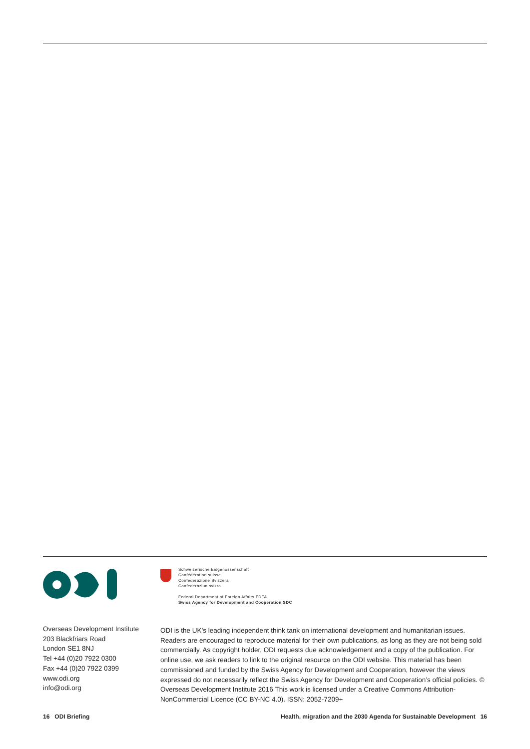Overseas Development Institute
203 Blackfriars Road
London SE1 8NJ
Tel +44 (0)20 7922 0300
Fax +44 (0)20 7922 0399
www.odi.org
info@odi.org
Schweizerische Eidgenossenschaft
Confédération suisse
Confederazione Svizzera
Confederaziun svizra
Federal Department of Foreign Affairs FDFA
Swiss Agency for Development and Cooperation SDC
ODI is the UK’s leading independent think tank on international development and humanitarian issues. Readers are encouraged to reproduce material for their own publications, as long as they are not being sold commercially. As copyright holder, ODI requests due acknowledgement and a copy of the publication. For online use, we ask readers to link to the original resource on the ODI website. This material has been commissioned and funded by the Swiss Agency for Development and Cooperation, however the views expressed do not necessarily reflect the Swiss Agency for Development and Cooperation’s official policies. © Overseas Development Institute 2016 This work is licensed under a Creative Commons Attribution-NonCommercial Licence (CC BY-NC 4.0). ISSN: 2052-7209+
16 ODI Briefing Health, migration and the 2030 Agenda for Sustainable Development 16